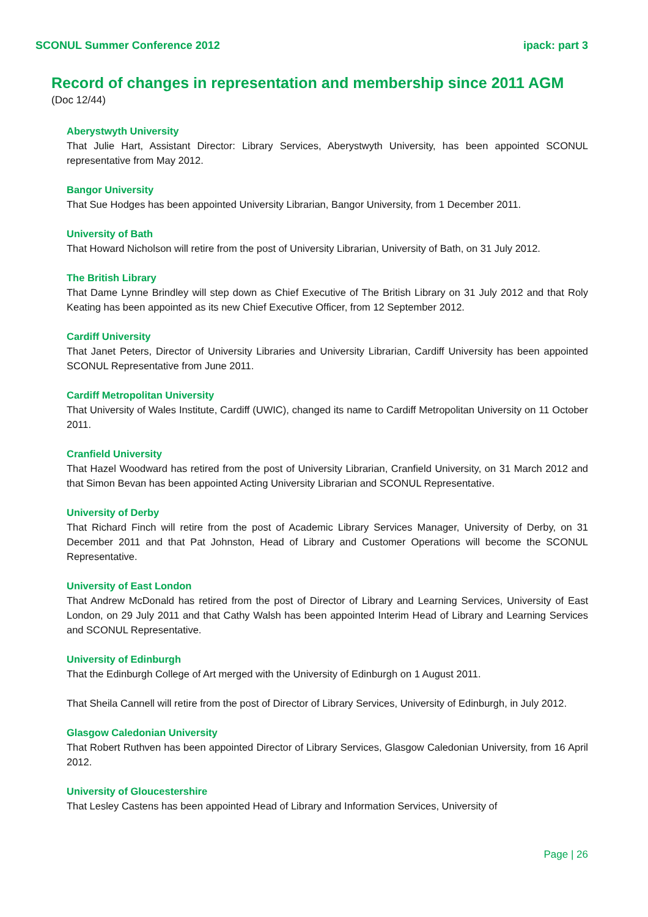SCONUL Summer Conference 2012 ipack: part 3
Record of changes in representation and membership since 2011 AGM
(Doc 12/44)
Aberystwyth University
That Julie Hart, Assistant Director: Library Services, Aberystwyth University, has been appointed SCONUL representative from May 2012.
Bangor University
That Sue Hodges has been appointed University Librarian, Bangor University, from 1 December 2011.
University of Bath
That Howard Nicholson will retire from the post of University Librarian, University of Bath, on 31 July 2012.
The British Library
That Dame Lynne Brindley will step down as Chief Executive of The British Library on 31 July 2012 and that Roly Keating has been appointed as its new Chief Executive Officer, from 12 September 2012.
Cardiff University
That Janet Peters, Director of University Libraries and University Librarian, Cardiff University has been appointed SCONUL Representative from June 2011.
Cardiff Metropolitan University
That University of Wales Institute, Cardiff (UWIC), changed its name to Cardiff Metropolitan University on 11 October 2011.
Cranfield University
That Hazel Woodward has retired from the post of University Librarian, Cranfield University, on 31 March 2012 and that Simon Bevan has been appointed Acting University Librarian and SCONUL Representative.
University of Derby
That Richard Finch will retire from the post of Academic Library Services Manager, University of Derby, on 31 December 2011 and that Pat Johnston, Head of Library and Customer Operations will become the SCONUL Representative.
University of East London
That Andrew McDonald has retired from the post of Director of Library and Learning Services, University of East London, on 29 July 2011 and that Cathy Walsh has been appointed Interim Head of Library and Learning Services and SCONUL Representative.
University of Edinburgh
That the Edinburgh College of Art merged with the University of Edinburgh on 1 August 2011.
That Sheila Cannell will retire from the post of Director of Library Services, University of Edinburgh, in July 2012.
Glasgow Caledonian University
That Robert Ruthven has been appointed Director of Library Services, Glasgow Caledonian University, from 16 April 2012.
University of Gloucestershire
That Lesley Castens has been appointed Head of Library and Information Services, University of
Page | 26